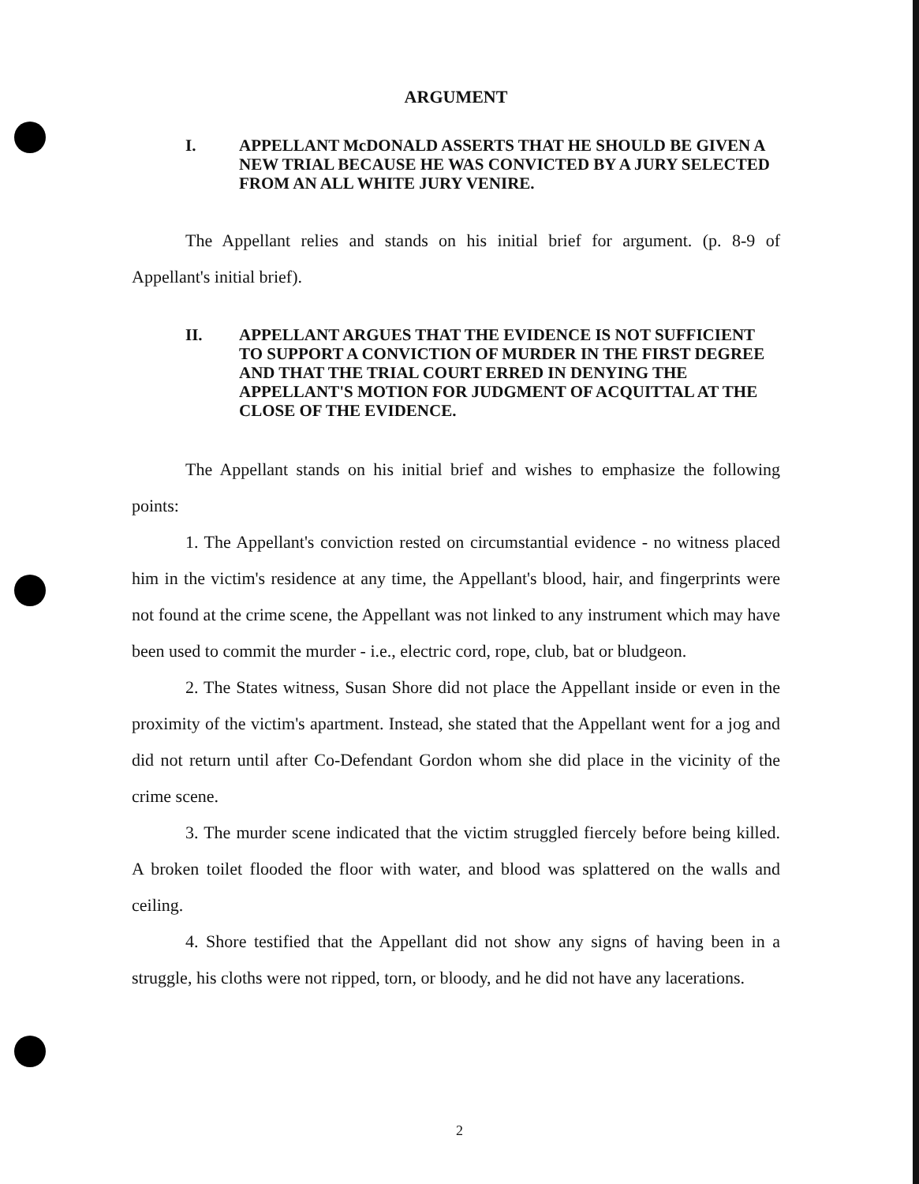ARGUMENT
I. APPELLANT McDONALD ASSERTS THAT HE SHOULD BE GIVEN A NEW TRIAL BECAUSE HE WAS CONVICTED BY A JURY SELECTED FROM AN ALL WHITE JURY VENIRE.
The Appellant relies and stands on his initial brief for argument. (p. 8-9 of Appellant's initial brief).
II. APPELLANT ARGUES THAT THE EVIDENCE IS NOT SUFFICIENT TO SUPPORT A CONVICTION OF MURDER IN THE FIRST DEGREE AND THAT THE TRIAL COURT ERRED IN DENYING THE APPELLANT'S MOTION FOR JUDGMENT OF ACQUITTAL AT THE CLOSE OF THE EVIDENCE.
The Appellant stands on his initial brief and wishes to emphasize the following points:
1. The Appellant's conviction rested on circumstantial evidence - no witness placed him in the victim's residence at any time, the Appellant's blood, hair, and fingerprints were not found at the crime scene, the Appellant was not linked to any instrument which may have been used to commit the murder - i.e., electric cord, rope, club, bat or bludgeon.
2. The States witness, Susan Shore did not place the Appellant inside or even in the proximity of the victim's apartment. Instead, she stated that the Appellant went for a jog and did not return until after Co-Defendant Gordon whom she did place in the vicinity of the crime scene.
3. The murder scene indicated that the victim struggled fiercely before being killed. A broken toilet flooded the floor with water, and blood was splattered on the walls and ceiling.
4. Shore testified that the Appellant did not show any signs of having been in a struggle, his cloths were not ripped, torn, or bloody, and he did not have any lacerations.
2